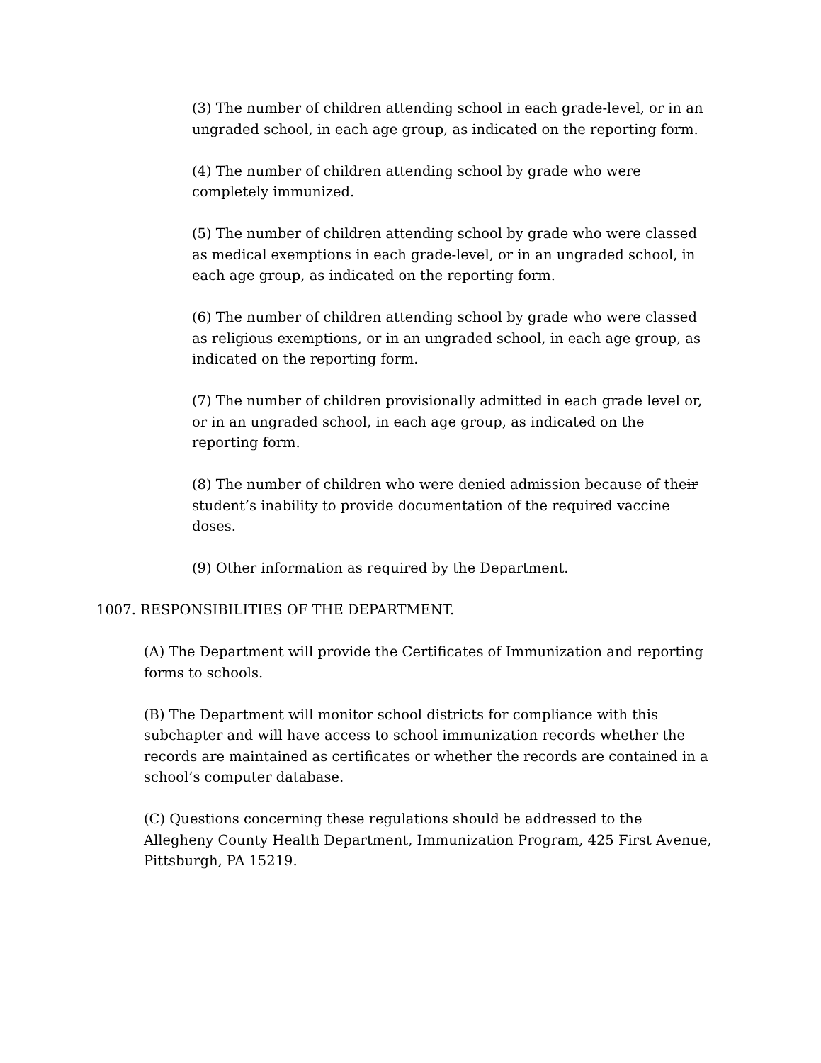(3) The number of children attending school in each grade-level, or in an ungraded school, in each age group, as indicated on the reporting form.
(4) The number of children attending school by grade who were completely immunized.
(5) The number of children attending school by grade who were classed as medical exemptions in each grade-level, or in an ungraded school, in each age group, as indicated on the reporting form.
(6) The number of children attending school by grade who were classed as religious exemptions, or in an ungraded school, in each age group, as indicated on the reporting form.
(7) The number of children provisionally admitted in each grade level or, or in an ungraded school, in each age group, as indicated on the reporting form.
(8) The number of children who were denied admission because of their student’s inability to provide documentation of the required vaccine doses.
(9) Other information as required by the Department.
1007. RESPONSIBILITIES OF THE DEPARTMENT.
(A) The Department will provide the Certificates of Immunization and reporting forms to schools.
(B) The Department will monitor school districts for compliance with this subchapter and will have access to school immunization records whether the records are maintained as certificates or whether the records are contained in a school’s computer database.
(C) Questions concerning these regulations should be addressed to the Allegheny County Health Department, Immunization Program, 425 First Avenue, Pittsburgh, PA 15219.